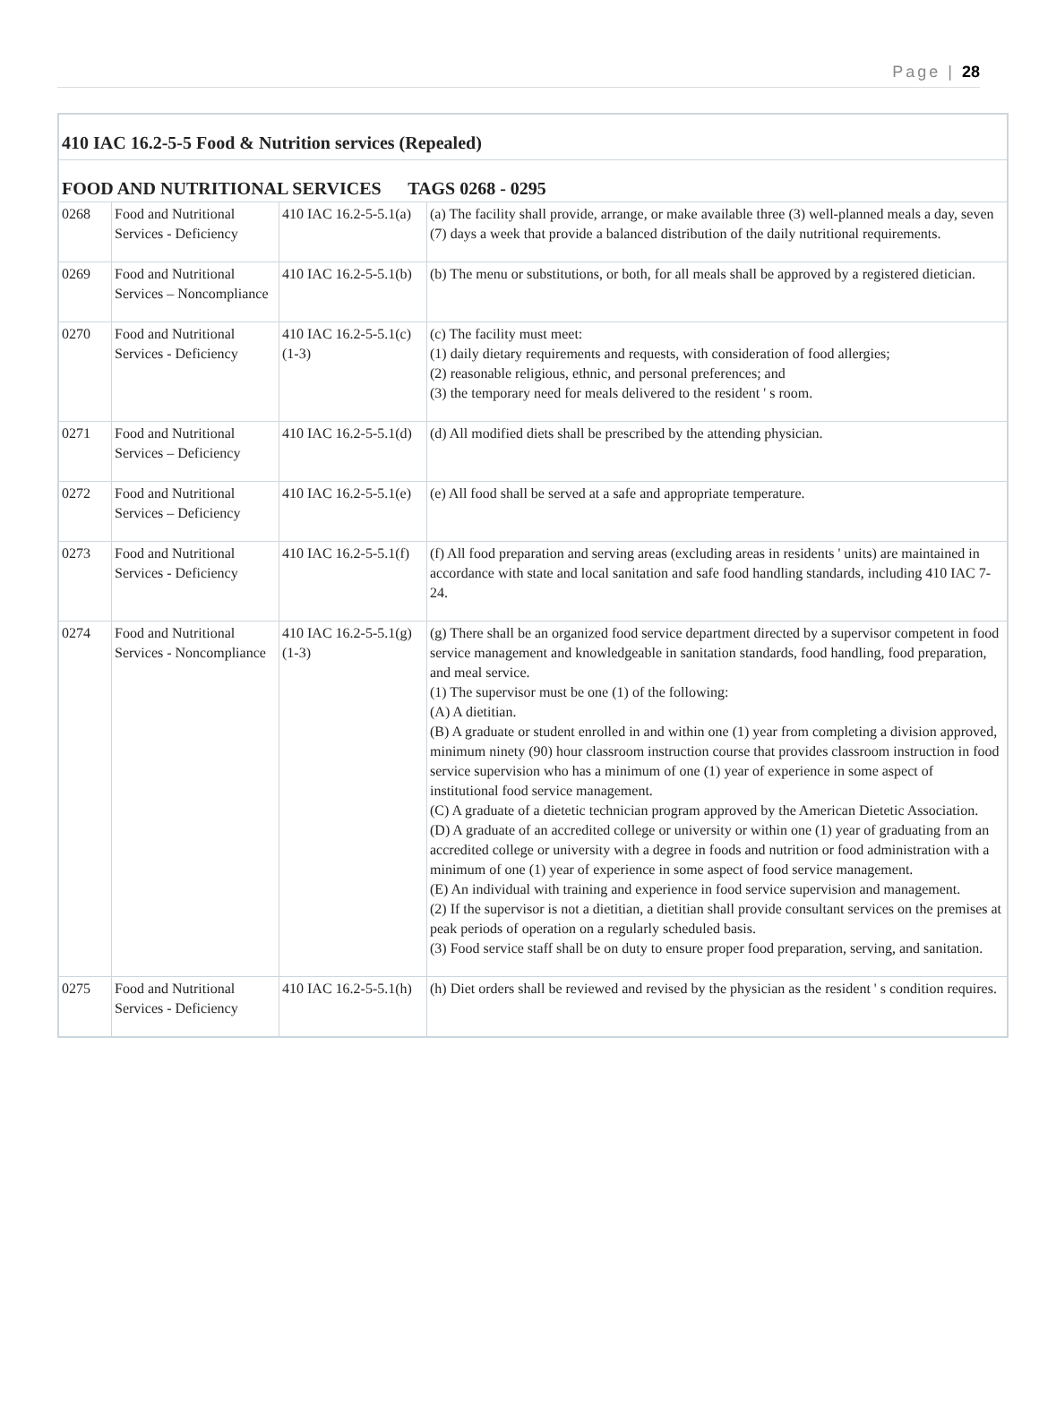Page | 28
| 410 IAC 16.2-5-5 Food & Nutrition services (Repealed) | | | |
| FOOD AND NUTRITIONAL SERVICES TAGS 0268 - 0295 | | | |
| 0268 | Food and Nutritional Services - Deficiency | 410 IAC 16.2-5-5.1(a) | (a) The facility shall provide, arrange, or make available three (3) well-planned meals a day, seven (7) days a week that provide a balanced distribution of the daily nutritional requirements. |
| 0269 | Food and Nutritional Services – Noncompliance | 410 IAC 16.2-5-5.1(b) | (b) The menu or substitutions, or both, for all meals shall be approved by a registered dietician. |
| 0270 | Food and Nutritional Services - Deficiency | 410 IAC 16.2-5-5.1(c)(1-3) | (c) The facility must meet: (1) daily dietary requirements and requests, with consideration of food allergies; (2) reasonable religious, ethnic, and personal preferences; and (3) the temporary need for meals delivered to the resident ' s room. |
| 0271 | Food and Nutritional Services – Deficiency | 410 IAC 16.2-5-5.1(d) | (d) All modified diets shall be prescribed by the attending physician. |
| 0272 | Food and Nutritional Services – Deficiency | 410 IAC 16.2-5-5.1(e) | (e) All food shall be served at a safe and appropriate temperature. |
| 0273 | Food and Nutritional Services - Deficiency | 410 IAC 16.2-5-5.1(f) | (f) All food preparation and serving areas (excluding areas in residents ' units) are maintained in accordance with state and local sanitation and safe food handling standards, including 410 IAC 7-24. |
| 0274 | Food and Nutritional Services - Noncompliance | 410 IAC 16.2-5-5.1(g)(1-3) | (g) There shall be an organized food service department directed by a supervisor competent in food service management and knowledgeable in sanitation standards, food handling, food preparation, and meal service. (1) The supervisor must be one (1) of the following: (A) A dietitian. (B) A graduate or student enrolled in and within one (1) year from completing a division approved, minimum ninety (90) hour classroom instruction course that provides classroom instruction in food service supervision who has a minimum of one (1) year of experience in some aspect of institutional food service management. (C) A graduate of a dietetic technician program approved by the American Dietetic Association. (D) A graduate of an accredited college or university or within one (1) year of graduating from an accredited college or university with a degree in foods and nutrition or food administration with a minimum of one (1) year of experience in some aspect of food service management. (E) An individual with training and experience in food service supervision and management. (2) If the supervisor is not a dietitian, a dietitian shall provide consultant services on the premises at peak periods of operation on a regularly scheduled basis. (3) Food service staff shall be on duty to ensure proper food preparation, serving, and sanitation. |
| 0275 | Food and Nutritional Services - Deficiency | 410 IAC 16.2-5-5.1(h) | (h) Diet orders shall be reviewed and revised by the physician as the resident ' s condition requires. |